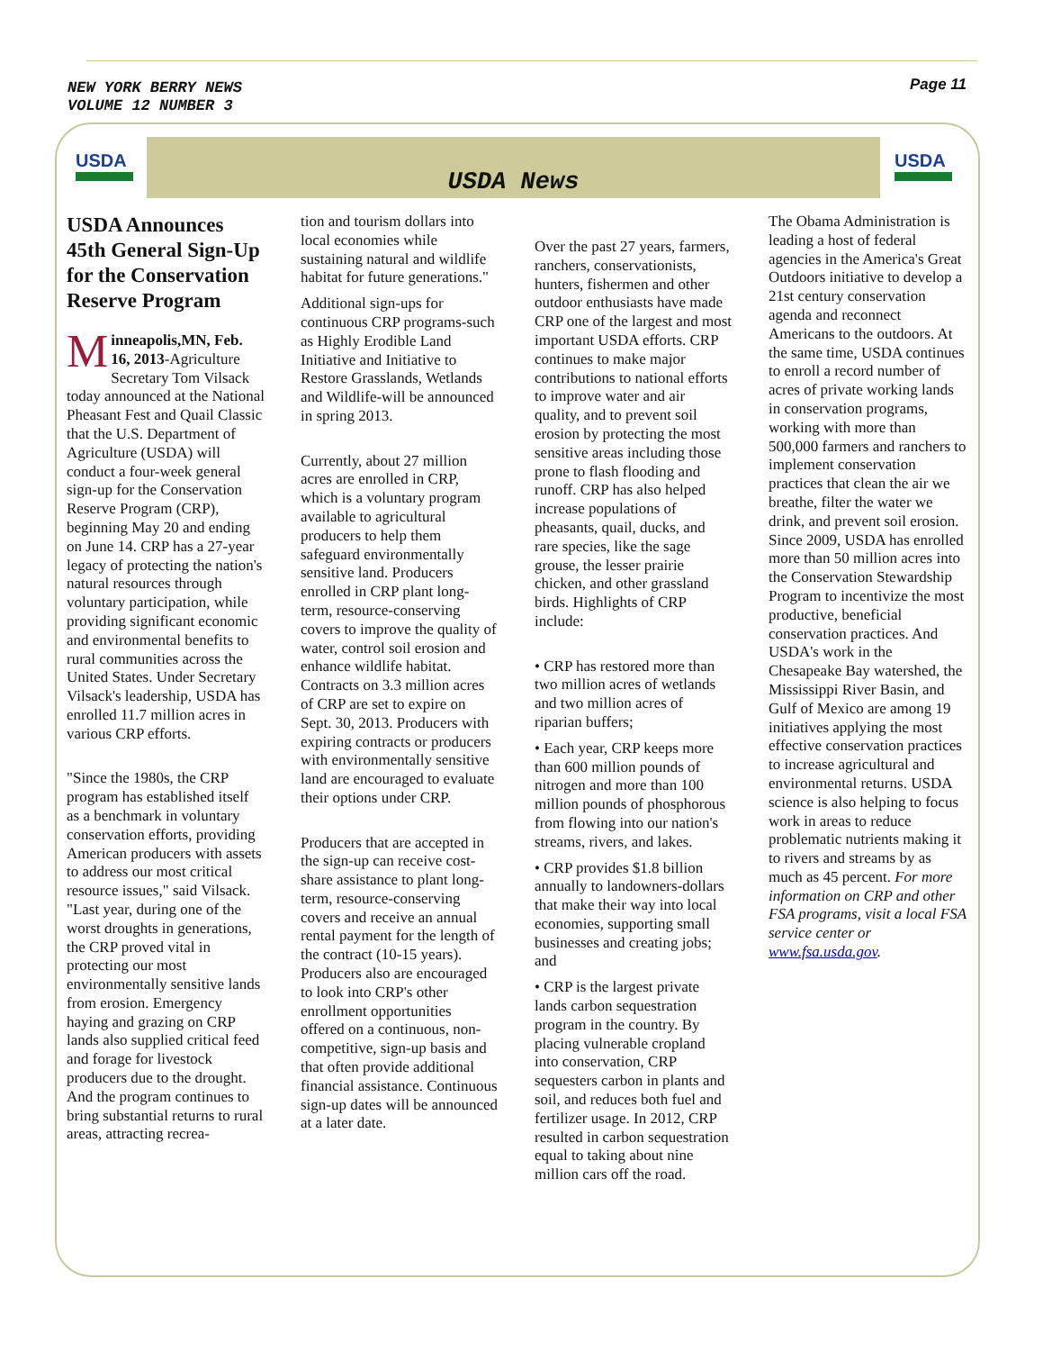NEW YORK BERRY NEWS
VOLUME 12 NUMBER 3
Page 11
USDA USDA News USDA
USDA Announces 45th General Sign-Up for the Conservation Reserve Program
Minneapolis,MN, Feb. 16, 2013-Agriculture Secretary Tom Vilsack today announced at the National Pheasant Fest and Quail Classic that the U.S. Department of Agriculture (USDA) will conduct a four-week general sign-up for the Conservation Reserve Program (CRP), beginning May 20 and ending on June 14. CRP has a 27-year legacy of protecting the nation's natural resources through voluntary participation, while providing significant economic and environmental benefits to rural communities across the United States. Under Secretary Vilsack's leadership, USDA has enrolled 11.7 million acres in various CRP efforts.
"Since the 1980s, the CRP program has established itself as a benchmark in voluntary conservation efforts, providing American producers with assets to address our most critical resource issues," said Vilsack. "Last year, during one of the worst droughts in generations, the CRP proved vital in protecting our most environmentally sensitive lands from erosion. Emergency haying and grazing on CRP lands also supplied critical feed and forage for livestock producers due to the drought. And the program continues to bring substantial returns to rural areas, attracting recrea-
tion and tourism dollars into local economies while sustaining natural and wildlife habitat for future generations."
Additional sign-ups for continuous CRP programs-such as Highly Erodible Land Initiative and Initiative to Restore Grasslands, Wetlands and Wildlife-will be announced in spring 2013.
Currently, about 27 million acres are enrolled in CRP, which is a voluntary program available to agricultural producers to help them safeguard environmentally sensitive land. Producers enrolled in CRP plant long-term, resource-conserving covers to improve the quality of water, control soil erosion and enhance wildlife habitat. Contracts on 3.3 million acres of CRP are set to expire on Sept. 30, 2013. Producers with expiring contracts or producers with environmentally sensitive land are encouraged to evaluate their options under CRP.
Producers that are accepted in the sign-up can receive cost-share assistance to plant long-term, resource-conserving covers and receive an annual rental payment for the length of the contract (10-15 years). Producers also are encouraged to look into CRP's other enrollment opportunities offered on a continuous, non-competitive, sign-up basis and that often provide additional financial assistance. Continuous sign-up dates will be announced at a later date.
Over the past 27 years, farmers, ranchers, conservationists, hunters, fishermen and other outdoor enthusiasts have made CRP one of the largest and most important USDA efforts. CRP continues to make major contributions to national efforts to improve water and air quality, and to prevent soil erosion by protecting the most sensitive areas including those prone to flash flooding and runoff. CRP has also helped increase populations of pheasants, quail, ducks, and rare species, like the sage grouse, the lesser prairie chicken, and other grassland birds. Highlights of CRP include:
• CRP has restored more than two million acres of wetlands and two million acres of riparian buffers;
• Each year, CRP keeps more than 600 million pounds of nitrogen and more than 100 million pounds of phosphorous from flowing into our nation's streams, rivers, and lakes.
• CRP provides $1.8 billion annually to landowners-dollars that make their way into local economies, supporting small businesses and creating jobs; and
• CRP is the largest private lands carbon sequestration program in the country. By placing vulnerable cropland into conservation, CRP sequesters carbon in plants and soil, and reduces both fuel and fertilizer usage. In 2012, CRP resulted in carbon sequestration equal to taking about nine million cars off the road.
The Obama Administration is leading a host of federal agencies in the America's Great Outdoors initiative to develop a 21st century conservation agenda and reconnect Americans to the outdoors. At the same time, USDA continues to enroll a record number of acres of private working lands in conservation programs, working with more than 500,000 farmers and ranchers to implement conservation practices that clean the air we breathe, filter the water we drink, and prevent soil erosion. Since 2009, USDA has enrolled more than 50 million acres into the Conservation Stewardship Program to incentivize the most productive, beneficial conservation practices. And USDA's work in the Chesapeake Bay watershed, the Mississippi River Basin, and Gulf of Mexico are among 19 initiatives applying the most effective conservation practices to increase agricultural and environmental returns. USDA science is also helping to focus work in areas to reduce problematic nutrients making it to rivers and streams by as much as 45 percent. For more information on CRP and other FSA programs, visit a local FSA service center or www.fsa.usda.gov.